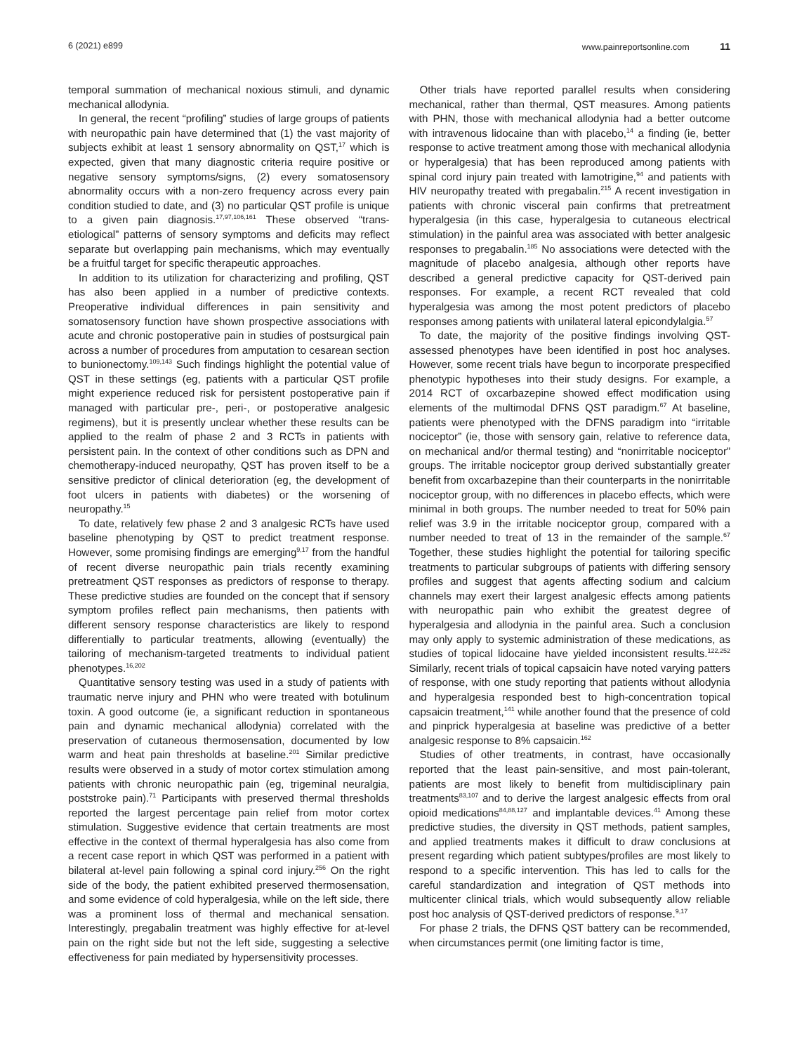6 (2021) e899 www.painreportsonline.com 11
temporal summation of mechanical noxious stimuli, and dynamic mechanical allodynia.
In general, the recent “profiling” studies of large groups of patients with neuropathic pain have determined that (1) the vast majority of subjects exhibit at least 1 sensory abnormality on QST,<sup>17</sup> which is expected, given that many diagnostic criteria require positive or negative sensory symptoms/signs, (2) every somatosensory abnormality occurs with a non-zero frequency across every pain condition studied to date, and (3) no particular QST profile is unique to a given pain diagnosis.<sup>17,97,106,161</sup> These observed “trans-etiological” patterns of sensory symptoms and deficits may reflect separate but overlapping pain mechanisms, which may eventually be a fruitful target for specific therapeutic approaches.
In addition to its utilization for characterizing and profiling, QST has also been applied in a number of predictive contexts. Preoperative individual differences in pain sensitivity and somatosensory function have shown prospective associations with acute and chronic postoperative pain in studies of postsurgical pain across a number of procedures from amputation to cesarean section to bunionectomy.<sup>109,143</sup> Such findings highlight the potential value of QST in these settings (eg, patients with a particular QST profile might experience reduced risk for persistent postoperative pain if managed with particular pre-, peri-, or postoperative analgesic regimens), but it is presently unclear whether these results can be applied to the realm of phase 2 and 3 RCTs in patients with persistent pain. In the context of other conditions such as DPN and chemotherapy-induced neuropathy, QST has proven itself to be a sensitive predictor of clinical deterioration (eg, the development of foot ulcers in patients with diabetes) or the worsening of neuropathy.<sup>15</sup>
To date, relatively few phase 2 and 3 analgesic RCTs have used baseline phenotyping by QST to predict treatment response. However, some promising findings are emerging<sup>9,17</sup> from the handful of recent diverse neuropathic pain trials recently examining pretreatment QST responses as predictors of response to therapy. These predictive studies are founded on the concept that if sensory symptom profiles reflect pain mechanisms, then patients with different sensory response characteristics are likely to respond differentially to particular treatments, allowing (eventually) the tailoring of mechanism-targeted treatments to individual patient phenotypes.<sup>16,202</sup>
Quantitative sensory testing was used in a study of patients with traumatic nerve injury and PHN who were treated with botulinum toxin. A good outcome (ie, a significant reduction in spontaneous pain and dynamic mechanical allodynia) correlated with the preservation of cutaneous thermosensation, documented by low warm and heat pain thresholds at baseline.<sup>201</sup> Similar predictive results were observed in a study of motor cortex stimulation among patients with chronic neuropathic pain (eg, trigeminal neuralgia, poststroke pain).<sup>71</sup> Participants with preserved thermal thresholds reported the largest percentage pain relief from motor cortex stimulation. Suggestive evidence that certain treatments are most effective in the context of thermal hyperalgesia has also come from a recent case report in which QST was performed in a patient with bilateral at-level pain following a spinal cord injury.<sup>256</sup> On the right side of the body, the patient exhibited preserved thermosensation, and some evidence of cold hyperalgesia, while on the left side, there was a prominent loss of thermal and mechanical sensation. Interestingly, pregabalin treatment was highly effective for at-level pain on the right side but not the left side, suggesting a selective effectiveness for pain mediated by hypersensitivity processes.
Other trials have reported parallel results when considering mechanical, rather than thermal, QST measures. Among patients with PHN, those with mechanical allodynia had a better outcome with intravenous lidocaine than with placebo,<sup>14</sup> a finding (ie, better response to active treatment among those with mechanical allodynia or hyperalgesia) that has been reproduced among patients with spinal cord injury pain treated with lamotrigine,<sup>94</sup> and patients with HIV neuropathy treated with pregabalin.<sup>215</sup> A recent investigation in patients with chronic visceral pain confirms that pretreatment hyperalgesia (in this case, hyperalgesia to cutaneous electrical stimulation) in the painful area was associated with better analgesic responses to pregabalin.<sup>185</sup> No associations were detected with the magnitude of placebo analgesia, although other reports have described a general predictive capacity for QST-derived pain responses. For example, a recent RCT revealed that cold hyperalgesia was among the most potent predictors of placebo responses among patients with unilateral lateral epicondylalgia.<sup>57</sup>
To date, the majority of the positive findings involving QST-assessed phenotypes have been identified in post hoc analyses. However, some recent trials have begun to incorporate prespecified phenotypic hypotheses into their study designs. For example, a 2014 RCT of oxcarbazepine showed effect modification using elements of the multimodal DFNS QST paradigm.<sup>67</sup> At baseline, patients were phenotyped with the DFNS paradigm into “irritable nociceptor” (ie, those with sensory gain, relative to reference data, on mechanical and/or thermal testing) and “nonirritable nociceptor” groups. The irritable nociceptor group derived substantially greater benefit from oxcarbazepine than their counterparts in the nonirritable nociceptor group, with no differences in placebo effects, which were minimal in both groups. The number needed to treat for 50% pain relief was 3.9 in the irritable nociceptor group, compared with a number needed to treat of 13 in the remainder of the sample.<sup>67</sup> Together, these studies highlight the potential for tailoring specific treatments to particular subgroups of patients with differing sensory profiles and suggest that agents affecting sodium and calcium channels may exert their largest analgesic effects among patients with neuropathic pain who exhibit the greatest degree of hyperalgesia and allodynia in the painful area. Such a conclusion may only apply to systemic administration of these medications, as studies of topical lidocaine have yielded inconsistent results.<sup>122,252</sup> Similarly, recent trials of topical capsaicin have noted varying patters of response, with one study reporting that patients without allodynia and hyperalgesia responded best to high-concentration topical capsaicin treatment,<sup>141</sup> while another found that the presence of cold and pinprick hyperalgesia at baseline was predictive of a better analgesic response to 8% capsaicin.<sup>162</sup>
Studies of other treatments, in contrast, have occasionally reported that the least pain-sensitive, and most pain-tolerant, patients are most likely to benefit from multidisciplinary pain treatments<sup>83,107</sup> and to derive the largest analgesic effects from oral opioid medications<sup>84,88,127</sup> and implantable devices.<sup>41</sup> Among these predictive studies, the diversity in QST methods, patient samples, and applied treatments makes it difficult to draw conclusions at present regarding which patient subtypes/profiles are most likely to respond to a specific intervention. This has led to calls for the careful standardization and integration of QST methods into multicenter clinical trials, which would subsequently allow reliable post hoc analysis of QST-derived predictors of response.<sup>9,17</sup>
For phase 2 trials, the DFNS QST battery can be recommended, when circumstances permit (one limiting factor is time,